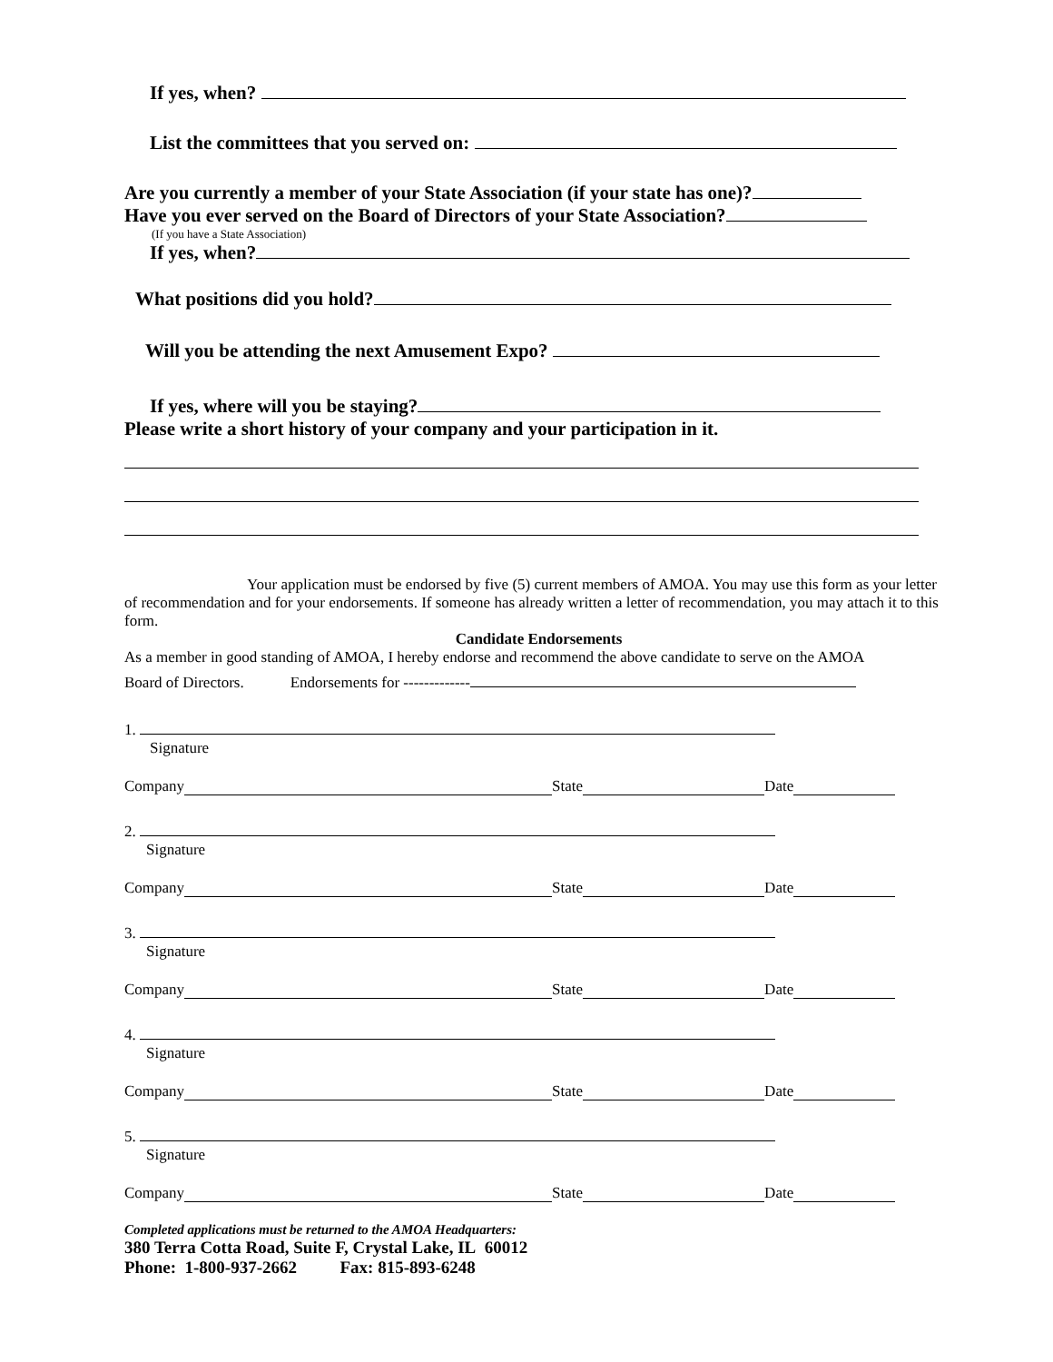If yes, when?
List the committees that you served on:
Are you currently a member of your State Association (if your state has one)?
Have you ever served on the Board of Directors of your State Association?
(If you have a State Association)
If yes, when?
What positions did you hold?
Will you be attending the next Amusement Expo?
If yes, where will you be staying?
Please write a short history of your company and your participation in it.
Your application must be endorsed by five (5) current members of AMOA. You may use this form as your letter of recommendation and for your endorsements. If someone has already written a letter of recommendation, you may attach it to this form.
Candidate Endorsements
As a member in good standing of AMOA, I hereby endorse and recommend the above candidate to serve on the AMOA
Board of Directors. Endorsements for -------------
1.
Signature
Company State Date
2.
Signature
Company State Date
3.
Signature
Company State Date
4.
Signature
Company State Date
5.
Signature
Company State Date
Completed applications must be returned to the AMOA Headquarters:
380 Terra Cotta Road, Suite F, Crystal Lake, IL 60012
Phone: 1-800-937-2662 Fax: 815-893-6248